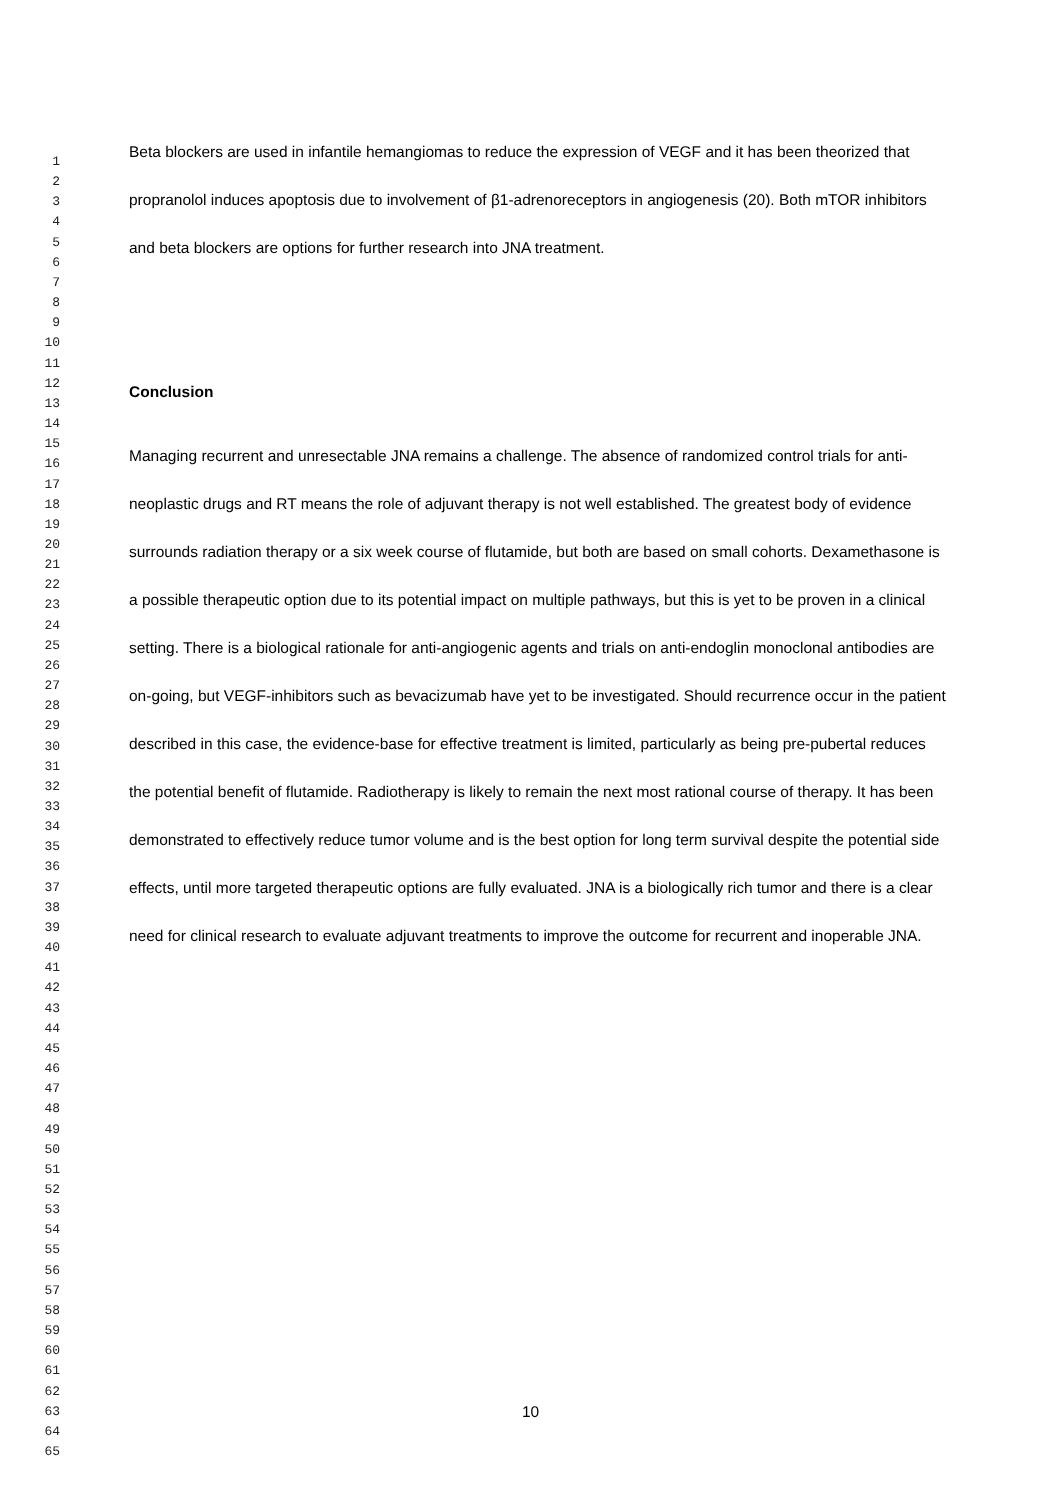Beta blockers are used in infantile hemangiomas to reduce the expression of VEGF and it has been theorized that propranolol induces apoptosis due to involvement of β1-adrenoreceptors in angiogenesis (20). Both mTOR inhibitors and beta blockers are options for further research into JNA treatment.
Conclusion
Managing recurrent and unresectable JNA remains a challenge. The absence of randomized control trials for anti-neoplastic drugs and RT means the role of adjuvant therapy is not well established. The greatest body of evidence surrounds radiation therapy or a six week course of flutamide, but both are based on small cohorts. Dexamethasone is a possible therapeutic option due to its potential impact on multiple pathways, but this is yet to be proven in a clinical setting. There is a biological rationale for anti-angiogenic agents and trials on anti-endoglin monoclonal antibodies are on-going, but VEGF-inhibitors such as bevacizumab have yet to be investigated. Should recurrence occur in the patient described in this case, the evidence-base for effective treatment is limited, particularly as being pre-pubertal reduces the potential benefit of flutamide. Radiotherapy is likely to remain the next most rational course of therapy. It has been demonstrated to effectively reduce tumor volume and is the best option for long term survival despite the potential side effects, until more targeted therapeutic options are fully evaluated. JNA is a biologically rich tumor and there is a clear need for clinical research to evaluate adjuvant treatments to improve the outcome for recurrent and inoperable JNA.
1
2
3
4
5
6
7
8
9
10
11
12
13
14
15
16
17
18
19
20
21
22
23
24
25
26
27
28
29
30
31
32
33
34
35
36
37
38
39
40
41
42
43
44
45
46
47
48
49
50
51
52
53
54
55
56
57
58
59
60
61
62
63
64
65
10